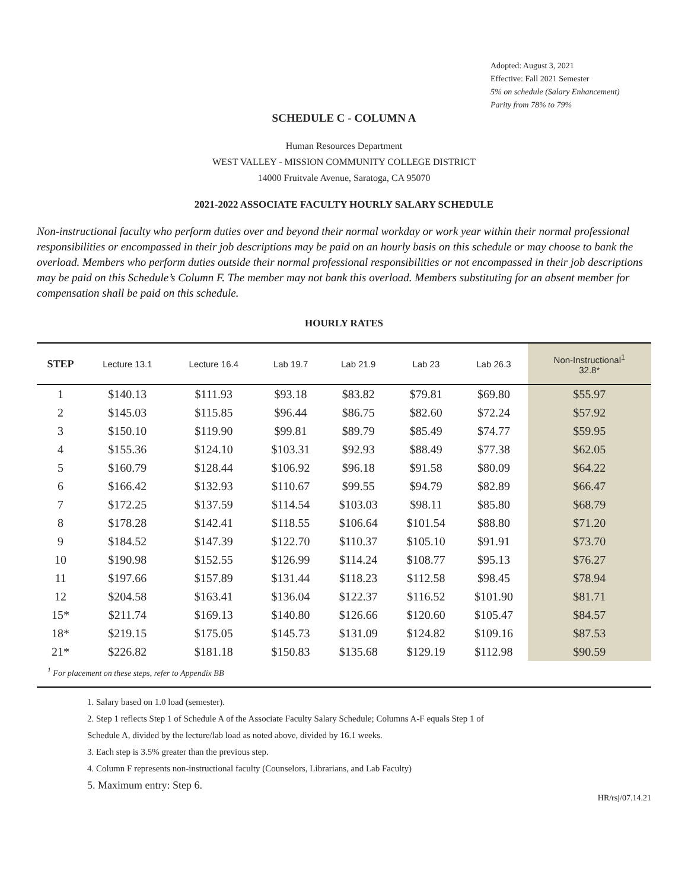Adopted: August 3, 2021
Effective: Fall 2021 Semester
5% on schedule (Salary Enhancement)
Parity from 78% to 79%
SCHEDULE C - COLUMN A
Human Resources Department
WEST VALLEY - MISSION COMMUNITY COLLEGE DISTRICT
14000 Fruitvale Avenue, Saratoga, CA 95070
2021-2022 ASSOCIATE FACULTY HOURLY SALARY SCHEDULE
Non-instructional faculty who perform duties over and beyond their normal workday or work year within their normal professional responsibilities or encompassed in their job descriptions may be paid on an hourly basis on this schedule or may choose to bank the overload. Members who perform duties outside their normal professional responsibilities or not encompassed in their job descriptions may be paid on this Schedule’s Column F. The member may not bank this overload. Members substituting for an absent member for compensation shall be paid on this schedule.
HOURLY RATES
| STEP | Lecture 13.1 | Lecture 16.4 | Lab 19.7 | Lab 21.9 | Lab 23 | Lab 26.3 | Non-Instructional<sup>1</sup> 32.8* |
| --- | --- | --- | --- | --- | --- | --- | --- |
| 1 | $140.13 | $111.93 | $93.18 | $83.82 | $79.81 | $69.80 | $55.97 |
| 2 | $145.03 | $115.85 | $96.44 | $86.75 | $82.60 | $72.24 | $57.92 |
| 3 | $150.10 | $119.90 | $99.81 | $89.79 | $85.49 | $74.77 | $59.95 |
| 4 | $155.36 | $124.10 | $103.31 | $92.93 | $88.49 | $77.38 | $62.05 |
| 5 | $160.79 | $128.44 | $106.92 | $96.18 | $91.58 | $80.09 | $64.22 |
| 6 | $166.42 | $132.93 | $110.67 | $99.55 | $94.79 | $82.89 | $66.47 |
| 7 | $172.25 | $137.59 | $114.54 | $103.03 | $98.11 | $85.80 | $68.79 |
| 8 | $178.28 | $142.41 | $118.55 | $106.64 | $101.54 | $88.80 | $71.20 |
| 9 | $184.52 | $147.39 | $122.70 | $110.37 | $105.10 | $91.91 | $73.70 |
| 10 | $190.98 | $152.55 | $126.99 | $114.24 | $108.77 | $95.13 | $76.27 |
| 11 | $197.66 | $157.89 | $131.44 | $118.23 | $112.58 | $98.45 | $78.94 |
| 12 | $204.58 | $163.41 | $136.04 | $122.37 | $116.52 | $101.90 | $81.71 |
| 15* | $211.74 | $169.13 | $140.80 | $126.66 | $120.60 | $105.47 | $84.57 |
| 18* | $219.15 | $175.05 | $145.73 | $131.09 | $124.82 | $109.16 | $87.53 |
| 21* | $226.82 | $181.18 | $150.83 | $135.68 | $129.19 | $112.98 | $90.59 |
| <sup>1</sup> For placement on these steps, refer to Appendix BB | | | | | | | |
1. Salary based on 1.0 load (semester).
2. Step 1 reflects Step 1 of Schedule A of the Associate Faculty Salary Schedule; Columns A-F equals Step 1 of
Schedule A, divided by the lecture/lab load as noted above, divided by 16.1 weeks.
3. Each step is 3.5% greater than the previous step.
4. Column F represents non-instructional faculty (Counselors, Librarians, and Lab Faculty)
5. Maximum entry: Step 6.
HR/rsj/07.14.21